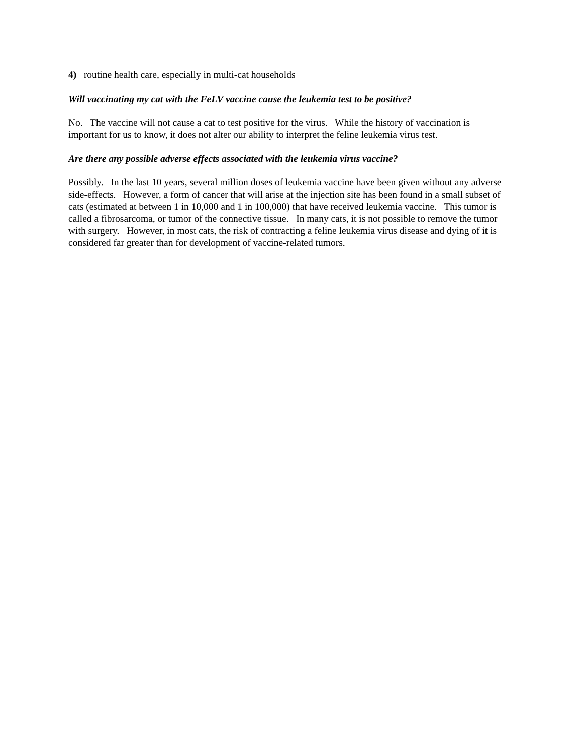4) routine health care, especially in multi-cat households
Will vaccinating my cat with the FeLV vaccine cause the leukemia test to be positive?
No. The vaccine will not cause a cat to test positive for the virus. While the history of vaccination is important for us to know, it does not alter our ability to interpret the feline leukemia virus test.
Are there any possible adverse effects associated with the leukemia virus vaccine?
Possibly. In the last 10 years, several million doses of leukemia vaccine have been given without any adverse side-effects. However, a form of cancer that will arise at the injection site has been found in a small subset of cats (estimated at between 1 in 10,000 and 1 in 100,000) that have received leukemia vaccine. This tumor is called a fibrosarcoma, or tumor of the connective tissue. In many cats, it is not possible to remove the tumor with surgery. However, in most cats, the risk of contracting a feline leukemia virus disease and dying of it is considered far greater than for development of vaccine-related tumors.